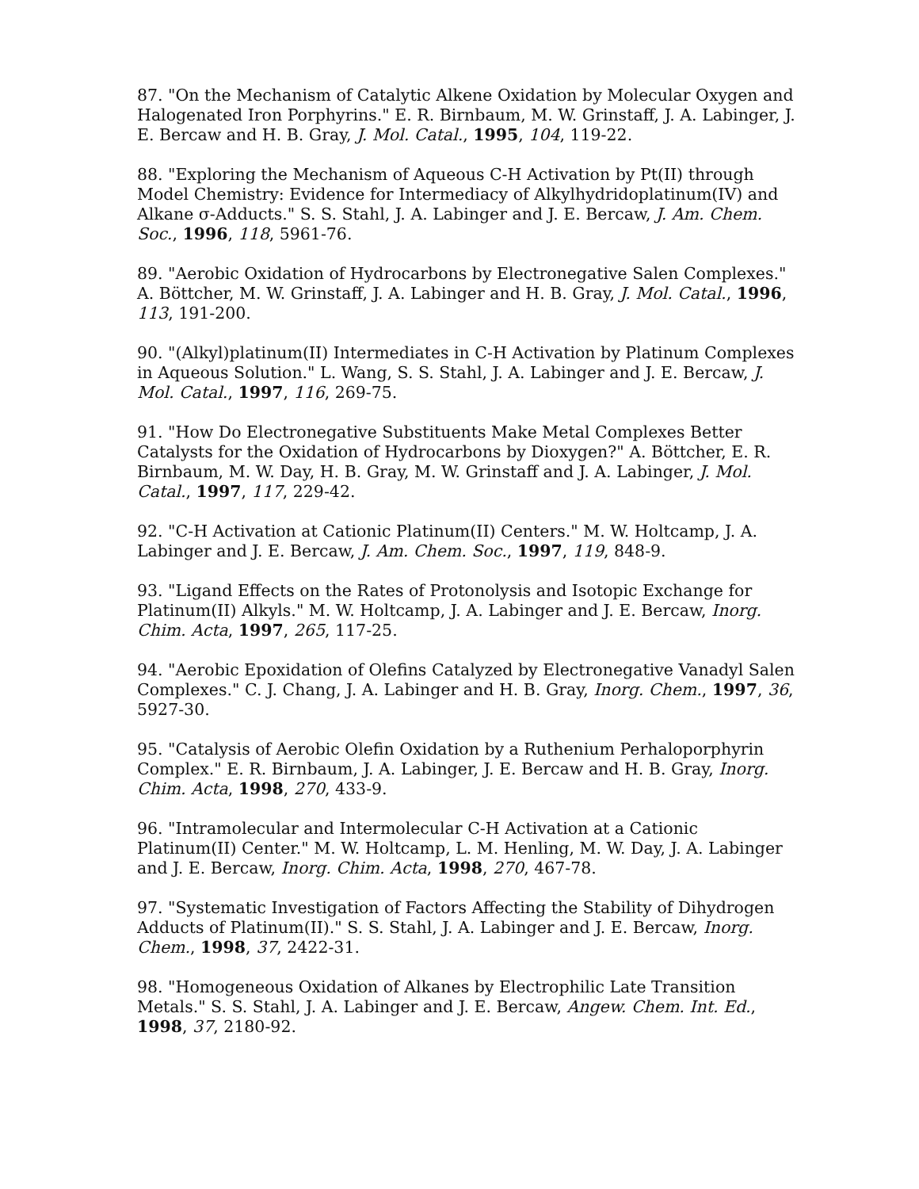87. "On the Mechanism of Catalytic Alkene Oxidation by Molecular Oxygen and Halogenated Iron Porphyrins." E. R. Birnbaum, M. W. Grinstaff, J. A. Labinger, J. E. Bercaw and H. B. Gray, J. Mol. Catal., 1995, 104, 119-22.
88. "Exploring the Mechanism of Aqueous C-H Activation by Pt(II) through Model Chemistry: Evidence for Intermediacy of Alkylhydridoplatinum(IV) and Alkane σ-Adducts." S. S. Stahl, J. A. Labinger and J. E. Bercaw, J. Am. Chem. Soc., 1996, 118, 5961-76.
89. "Aerobic Oxidation of Hydrocarbons by Electronegative Salen Complexes." A. Böttcher, M. W. Grinstaff, J. A. Labinger and H. B. Gray, J. Mol. Catal., 1996, 113, 191-200.
90. "(Alkyl)platinum(II) Intermediates in C-H Activation by Platinum Complexes in Aqueous Solution." L. Wang, S. S. Stahl, J. A. Labinger and J. E. Bercaw, J. Mol. Catal., 1997, 116, 269-75.
91. "How Do Electronegative Substituents Make Metal Complexes Better Catalysts for the Oxidation of Hydrocarbons by Dioxygen?" A. Böttcher, E. R. Birnbaum, M. W. Day, H. B. Gray, M. W. Grinstaff and J. A. Labinger, J. Mol. Catal., 1997, 117, 229-42.
92. "C-H Activation at Cationic Platinum(II) Centers." M. W. Holtcamp, J. A. Labinger and J. E. Bercaw, J. Am. Chem. Soc., 1997, 119, 848-9.
93. "Ligand Effects on the Rates of Protonolysis and Isotopic Exchange for Platinum(II) Alkyls." M. W. Holtcamp, J. A. Labinger and J. E. Bercaw, Inorg. Chim. Acta, 1997, 265, 117-25.
94. "Aerobic Epoxidation of Olefins Catalyzed by Electronegative Vanadyl Salen Complexes." C. J. Chang, J. A. Labinger and H. B. Gray, Inorg. Chem., 1997, 36, 5927-30.
95. "Catalysis of Aerobic Olefin Oxidation by a Ruthenium Perhaloporphyrin Complex." E. R. Birnbaum, J. A. Labinger, J. E. Bercaw and H. B. Gray, Inorg. Chim. Acta, 1998, 270, 433-9.
96. "Intramolecular and Intermolecular C-H Activation at a Cationic Platinum(II) Center." M. W. Holtcamp, L. M. Henling, M. W. Day, J. A. Labinger and J. E. Bercaw, Inorg. Chim. Acta, 1998, 270, 467-78.
97. "Systematic Investigation of Factors Affecting the Stability of Dihydrogen Adducts of Platinum(II)." S. S. Stahl, J. A. Labinger and J. E. Bercaw, Inorg. Chem., 1998, 37, 2422-31.
98. "Homogeneous Oxidation of Alkanes by Electrophilic Late Transition Metals." S. S. Stahl, J. A. Labinger and J. E. Bercaw, Angew. Chem. Int. Ed., 1998, 37, 2180-92.